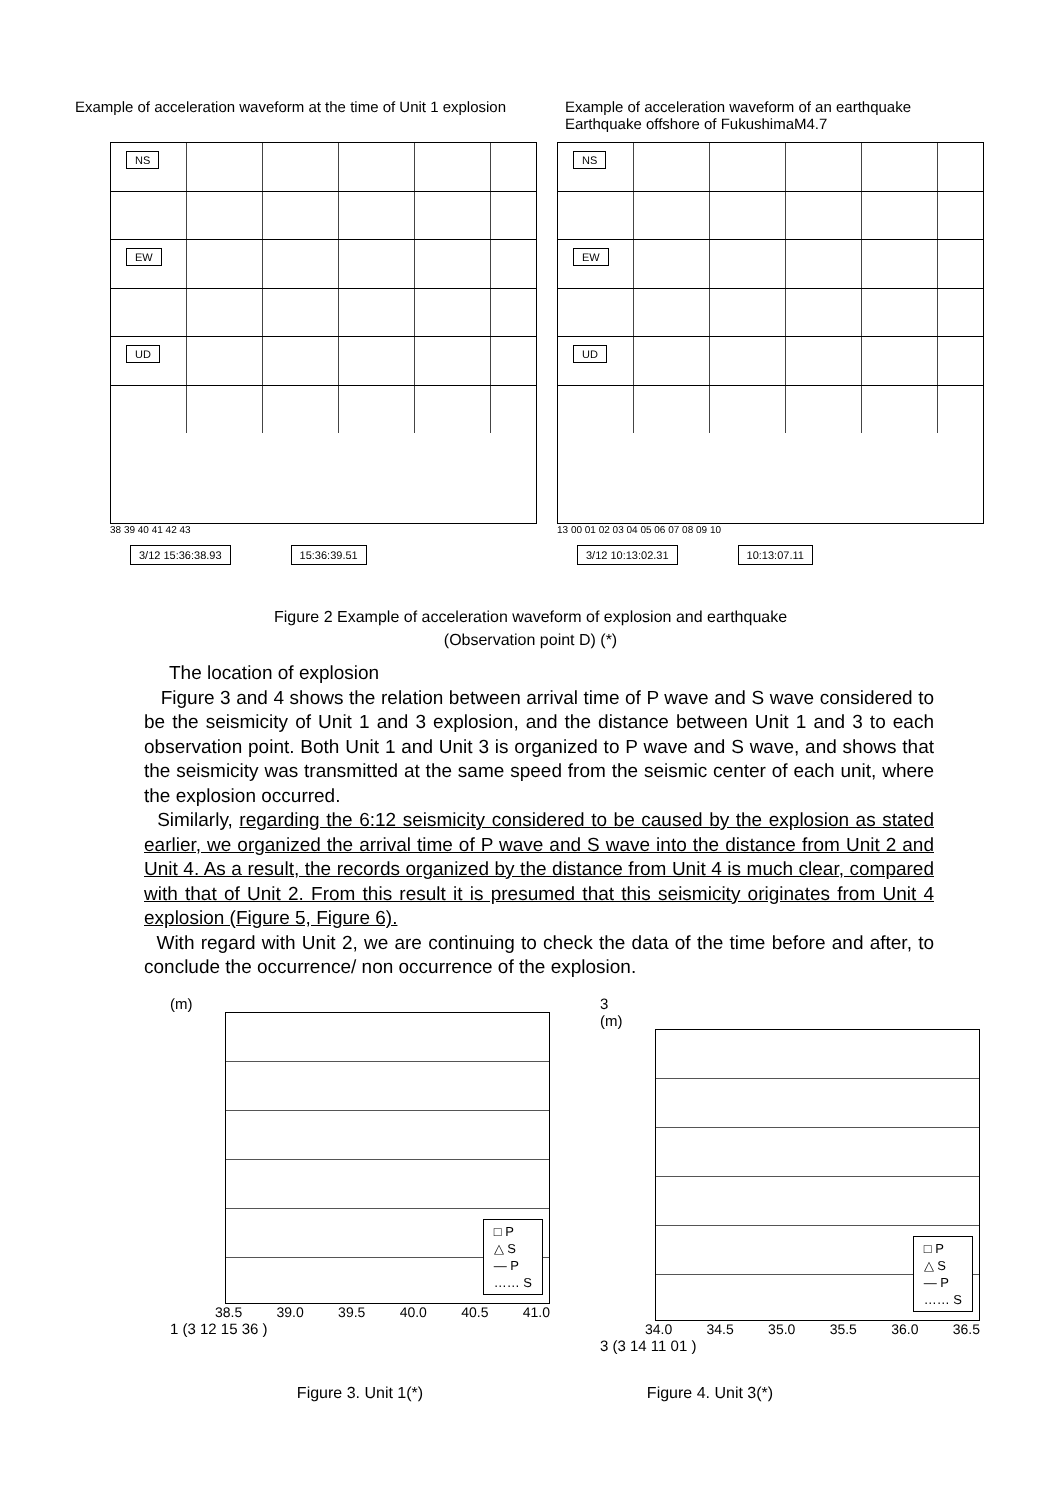Example of acceleration waveform at the time of Unit 1 explosion
Example of acceleration waveform of an earthquake
Earthquake offshore of FukushimaM4.7
NS
EW
UD
38 39 40 41 42 43
3/12 15:36:38.93 15:36:39.51
NS
EW
UD
13 00 01 02 03 04 05 06 07 08 09 10
3/12 10:13:02.31 10:13:07.11
Figure 2 Example of acceleration waveform of explosion and earthquake
(Observation point D) (*)
The location of explosion
Figure 3 and 4 shows the relation between arrival time of P wave and S wave considered to be the seismicity of Unit 1 and 3 explosion, and the distance between Unit 1 and 3 to each observation point. Both Unit 1 and Unit 3 is organized to P wave and S wave, and shows that the seismicity was transmitted at the same speed from the seismic center of each unit, where the explosion occurred.
Similarly, regarding the 6:12 seismicity considered to be caused by the explosion as stated earlier, we organized the arrival time of P wave and S wave into the distance from Unit 2 and Unit 4. As a result, the records organized by the distance from Unit 4 is much clear, compared with that of Unit 2. From this result it is presumed that this seismicity originates from Unit 4 explosion (Figure 5, Figure 6).
With regard with Unit 2, we are continuing to check the data of the time before and after, to conclude the occurrence/ non occurrence of the explosion.
(m)
□ P
△ S
— P
…… S
38.5 39.0 39.5 40.0 40.5 41.0
1 (3 12 15 36 )
3
(m)
□ P
△ S
— P
…… S
34.0 34.5 35.0 35.5 36.0 36.5
3 (3 14 11 01 )
Figure 3. Unit 1(*) Figure 4. Unit 3(*)